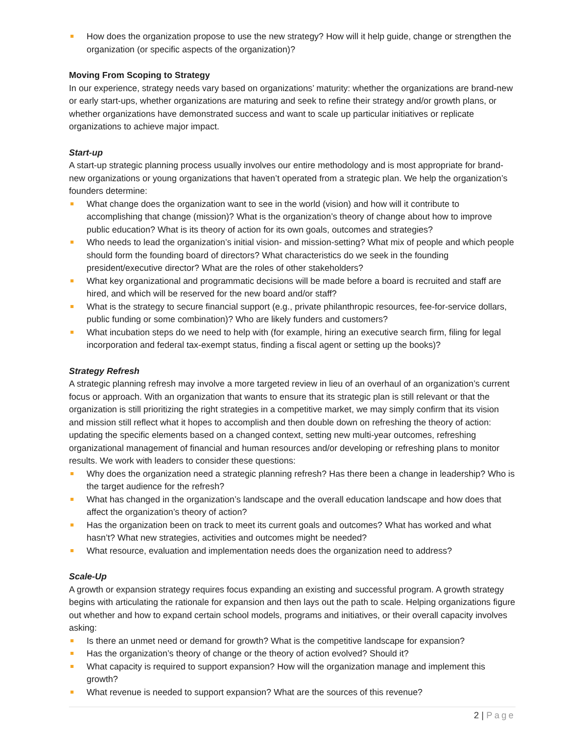How does the organization propose to use the new strategy? How will it help guide, change or strengthen the organization (or specific aspects of the organization)?
Moving From Scoping to Strategy
In our experience, strategy needs vary based on organizations’ maturity: whether the organizations are brand-new or early start-ups, whether organizations are maturing and seek to refine their strategy and/or growth plans, or whether organizations have demonstrated success and want to scale up particular initiatives or replicate organizations to achieve major impact.
Start-up
A start-up strategic planning process usually involves our entire methodology and is most appropriate for brand-new organizations or young organizations that haven’t operated from a strategic plan. We help the organization’s founders determine:
What change does the organization want to see in the world (vision) and how will it contribute to accomplishing that change (mission)? What is the organization’s theory of change about how to improve public education? What is its theory of action for its own goals, outcomes and strategies?
Who needs to lead the organization’s initial vision- and mission-setting? What mix of people and which people should form the founding board of directors? What characteristics do we seek in the founding president/executive director? What are the roles of other stakeholders?
What key organizational and programmatic decisions will be made before a board is recruited and staff are hired, and which will be reserved for the new board and/or staff?
What is the strategy to secure financial support (e.g., private philanthropic resources, fee-for-service dollars, public funding or some combination)? Who are likely funders and customers?
What incubation steps do we need to help with (for example, hiring an executive search firm, filing for legal incorporation and federal tax-exempt status, finding a fiscal agent or setting up the books)?
Strategy Refresh
A strategic planning refresh may involve a more targeted review in lieu of an overhaul of an organization’s current focus or approach. With an organization that wants to ensure that its strategic plan is still relevant or that the organization is still prioritizing the right strategies in a competitive market, we may simply confirm that its vision and mission still reflect what it hopes to accomplish and then double down on refreshing the theory of action: updating the specific elements based on a changed context, setting new multi-year outcomes, refreshing organizational management of financial and human resources and/or developing or refreshing plans to monitor results. We work with leaders to consider these questions:
Why does the organization need a strategic planning refresh? Has there been a change in leadership? Who is the target audience for the refresh?
What has changed in the organization’s landscape and the overall education landscape and how does that affect the organization’s theory of action?
Has the organization been on track to meet its current goals and outcomes? What has worked and what hasn’t? What new strategies, activities and outcomes might be needed?
What resource, evaluation and implementation needs does the organization need to address?
Scale-Up
A growth or expansion strategy requires focus expanding an existing and successful program. A growth strategy begins with articulating the rationale for expansion and then lays out the path to scale. Helping organizations figure out whether and how to expand certain school models, programs and initiatives, or their overall capacity involves asking:
Is there an unmet need or demand for growth? What is the competitive landscape for expansion?
Has the organization’s theory of change or the theory of action evolved? Should it?
What capacity is required to support expansion? How will the organization manage and implement this growth?
What revenue is needed to support expansion? What are the sources of this revenue?
2 | Page